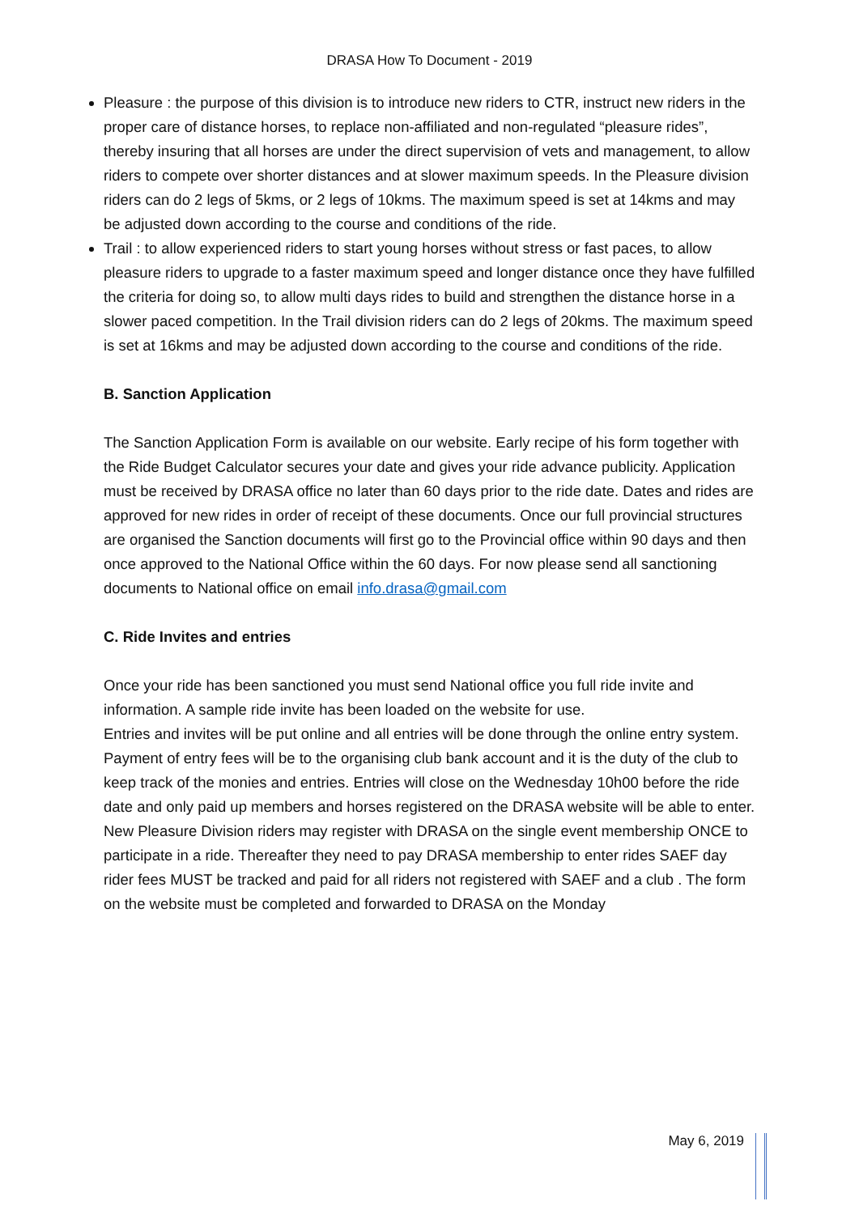DRASA How To Document - 2019
Pleasure : the purpose of this division is to introduce new riders to CTR, instruct new riders in the proper care of distance horses, to replace non-affiliated and non-regulated “pleasure rides”, thereby insuring that all horses are under the direct supervision of vets and management, to allow riders to compete over shorter distances and at slower maximum speeds. In the Pleasure division riders can do 2 legs of 5kms, or 2 legs of 10kms. The maximum speed is set at 14kms and may be adjusted down according to the course and conditions of the ride.
Trail : to allow experienced riders to start young horses without stress or fast paces, to allow pleasure riders to upgrade to a faster maximum speed and longer distance once they have fulfilled the criteria for doing so, to allow multi days rides to build and strengthen the distance horse in a slower paced competition. In the Trail division riders can do 2 legs of 20kms. The maximum speed is set at 16kms and may be adjusted down according to the course and conditions of the ride.
B. Sanction Application
The Sanction Application Form is available on our website. Early recipe of his form together with the Ride Budget Calculator secures your date and gives your ride advance publicity. Application must be received by DRASA office no later than 60 days prior to the ride date. Dates and rides are approved for new rides in order of receipt of these documents. Once our full provincial structures are organised the Sanction documents will first go to the Provincial office within 90 days and then once approved to the National Office within the 60 days. For now please send all sanctioning documents to National office on email info.drasa@gmail.com
C. Ride Invites and entries
Once your ride has been sanctioned you must send National office you full ride invite and information. A sample ride invite has been loaded on the website for use.
Entries and invites will be put online and all entries will be done through the online entry system. Payment of entry fees will be to the organising club bank account and it is the duty of the club to keep track of the monies and entries. Entries will close on the Wednesday 10h00 before the ride date and only paid up members and horses registered on the DRASA website will be able to enter.
New Pleasure Division riders may register with DRASA on the single event membership ONCE to participate in a ride. Thereafter they need to pay DRASA membership to enter rides SAEF day rider fees MUST be tracked and paid for all riders not registered with SAEF and a club . The form on the website must be completed and forwarded to DRASA on the Monday
May 6, 2019